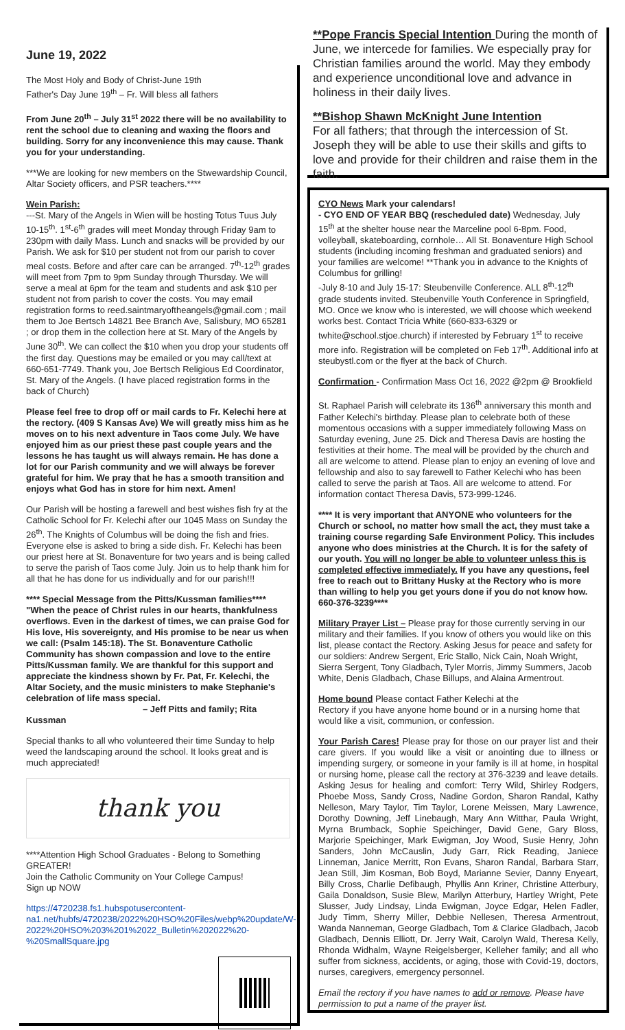June 19, 2022
The Most Holy and Body of Christ-June 19th
Father's Day June 19<sup>th</sup> – Fr. Will bless all fathers
From June 20<sup>th</sup> – July 31<sup>st</sup> 2022 there will be no availability to rent the school due to cleaning and waxing the floors and building. Sorry for any inconvenience this may cause. Thank you for your understanding.
***We are looking for new members on the Stwewardship Council, Altar Society officers, and PSR teachers.****
Wein Parish:
---St. Mary of the Angels in Wien will be hosting Totus Tuus July 10-15<sup>th</sup>. 1<sup>st</sup>-6<sup>th</sup> grades will meet Monday through Friday 9am to 230pm with daily Mass. Lunch and snacks will be provided by our Parish. We ask for $10 per student not from our parish to cover meal costs. Before and after care can be arranged. 7<sup>th</sup>-12<sup>th</sup> grades will meet from 7pm to 9pm Sunday through Thursday. We will serve a meal at 6pm for the team and students and ask $10 per student not from parish to cover the costs. You may email registration forms to reed.saintmaryoftheangels@gmail.com ; mail them to Joe Bertsch 14821 Bee Branch Ave, Salisbury, MO 65281 ; or drop them in the collection here at St. Mary of the Angels by June 30<sup>th</sup>. We can collect the $10 when you drop your students off the first day. Questions may be emailed or you may call/text at 660-651-7749. Thank you, Joe Bertsch Religious Ed Coordinator, St. Mary of the Angels. (I have placed registration forms in the back of Church)
Please feel free to drop off or mail cards to Fr. Kelechi here at the rectory. (409 S Kansas Ave) We will greatly miss him as he moves on to his next adventure in Taos come July. We have enjoyed him as our priest these past couple years and the lessons he has taught us will always remain. He has done a lot for our Parish community and we will always be forever grateful for him. We pray that he has a smooth transition and enjoys what God has in store for him next. Amen!
Our Parish will be hosting a farewell and best wishes fish fry at the Catholic School for Fr. Kelechi after our 1045 Mass on Sunday the 26<sup>th</sup>. The Knights of Columbus will be doing the fish and fries. Everyone else is asked to bring a side dish. Fr. Kelechi has been our priest here at St. Bonaventure for two years and is being called to serve the parish of Taos come July. Join us to help thank him for all that he has done for us individually and for our parish!!!
**** Special Message from the Pitts/Kussman families****
"When the peace of Christ rules in our hearts, thankfulness overflows. Even in the darkest of times, we can praise God for His love, His sovereignty, and His promise to be near us when we call: (Psalm 145:18). The St. Bonaventure Catholic Community has shown compassion and love to the entire Pitts/Kussman family. We are thankful for this support and appreciate the kindness shown by Fr. Pat, Fr. Kelechi, the Altar Society, and the music ministers to make Stephanie's celebration of life mass special.
– Jeff Pitts and family; Rita Kussman
Special thanks to all who volunteered their time Sunday to help weed the landscaping around the school. It looks great and is much appreciated!
thank you
****Attention High School Graduates - Belong to Something GREATER!
Join the Catholic Community on Your College Campus!
Sign up NOW
https://4720238.fs1.hubspotusercontent-na1.net/hubfs/4720238/2022%20HSO%20Files/webp%20update/W-2022%20HSO%203%201%2022_Bulletin%202022%20-%20SmallSquare.jpg
**Pope Francis Special Intention During the month of June, we intercede for families. We especially pray for Christian families around the world. May they embody and experience unconditional love and advance in holiness in their daily lives.
**Bishop Shawn McKnight June Intention
For all fathers; that through the intercession of St. Joseph they will be able to use their skills and gifts to love and provide for their children and raise them in the faith.
CYO News Mark your calendars!
- CYO END OF YEAR BBQ (rescheduled date) Wednesday, July 15<sup>th</sup> at the shelter house near the Marceline pool 6-8pm. Food, volleyball, skateboarding, cornhole… All St. Bonaventure High School students (including incoming freshman and graduated seniors) and your families are welcome! **Thank you in advance to the Knights of Columbus for grilling!
-July 8-10 and July 15-17: Steubenville Conference. ALL 8<sup>th</sup>-12<sup>th</sup> grade students invited. Steubenville Youth Conference in Springfield, MO. Once we know who is interested, we will choose which weekend works best. Contact Tricia White (660-833-6329 or twhite@school.stjoe.church) if interested by February 1<sup>st</sup> to receive more info. Registration will be completed on Feb 17<sup>th</sup>. Additional info at steubystl.com or the flyer at the back of Church.
Confirmation - Confirmation Mass Oct 16, 2022 @2pm @ Brookfield
St. Raphael Parish will celebrate its 136<sup>th</sup> anniversary this month and Father Kelechi's birthday. Please plan to celebrate both of these momentous occasions with a supper immediately following Mass on Saturday evening, June 25. Dick and Theresa Davis are hosting the festivities at their home. The meal will be provided by the church and all are welcome to attend. Please plan to enjoy an evening of love and fellowship and also to say farewell to Father Kelechi who has been called to serve the parish at Taos. All are welcome to attend. For information contact Theresa Davis, 573-999-1246.
**** It is very important that ANYONE who volunteers for the Church or school, no matter how small the act, they must take a training course regarding Safe Environment Policy. This includes anyone who does ministries at the Church. It is for the safety of our youth. You will no longer be able to volunteer unless this is completed effective immediately. If you have any questions, feel free to reach out to Brittany Husky at the Rectory who is more than willing to help you get yours done if you do not know how. 660-376-3239****
Military Prayer List – Please pray for those currently serving in our military and their families. If you know of others you would like on this list, please contact the Rectory. Asking Jesus for peace and safety for our soldiers: Andrew Sergent, Eric Stallo, Nick Cain, Noah Wright, Sierra Sergent, Tony Gladbach, Tyler Morris, Jimmy Summers, Jacob White, Denis Gladbach, Chase Billups, and Alaina Armentrout.
Home bound Please contact Father Kelechi at the
Rectory if you have anyone home bound or in a nursing home that would like a visit, communion, or confession.
Your Parish Cares! Please pray for those on our prayer list and their care givers. If you would like a visit or anointing due to illness or impending surgery, or someone in your family is ill at home, in hospital or nursing home, please call the rectory at 376-3239 and leave details. Asking Jesus for healing and comfort: Terry Wild, Shirley Rodgers, Phoebe Moss, Sandy Cross, Nadine Gordon, Sharon Randal, Kathy Nelleson, Mary Taylor, Tim Taylor, Lorene Meissen, Mary Lawrence, Dorothy Downing, Jeff Linebaugh, Mary Ann Witthar, Paula Wright, Myrna Brumback, Sophie Speichinger, David Gene, Gary Bloss, Marjorie Speichinger, Mark Ewigman, Joy Wood, Susie Henry, John Sanders, John McCauslin, Judy Garr, Rick Reading, Janiece Linneman, Janice Merritt, Ron Evans, Sharon Randal, Barbara Starr, Jean Still, Jim Kosman, Bob Boyd, Marianne Sevier, Danny Enyeart, Billy Cross, Charlie Defibaugh, Phyllis Ann Kriner, Christine Atterbury, Gaila Donaldson, Susie Blew, Marilyn Atterbury, Hartley Wright, Pete Slusser, Judy Lindsay, Linda Ewigman, Joyce Edgar, Helen Fadler, Judy Timm, Sherry Miller, Debbie Nellesen, Theresa Armentrout, Wanda Nanneman, George Gladbach, Tom & Clarice Gladbach, Jacob Gladbach, Dennis Elliott, Dr. Jerry Wait, Carolyn Wald, Theresa Kelly, Rhonda Widhalm, Wayne Reigelsberger, Kelleher family; and all who suffer from sickness, accidents, or aging, those with Covid-19, doctors, nurses, caregivers, emergency personnel.
Email the rectory if you have names to add or remove. Please have permission to put a name of the prayer list.